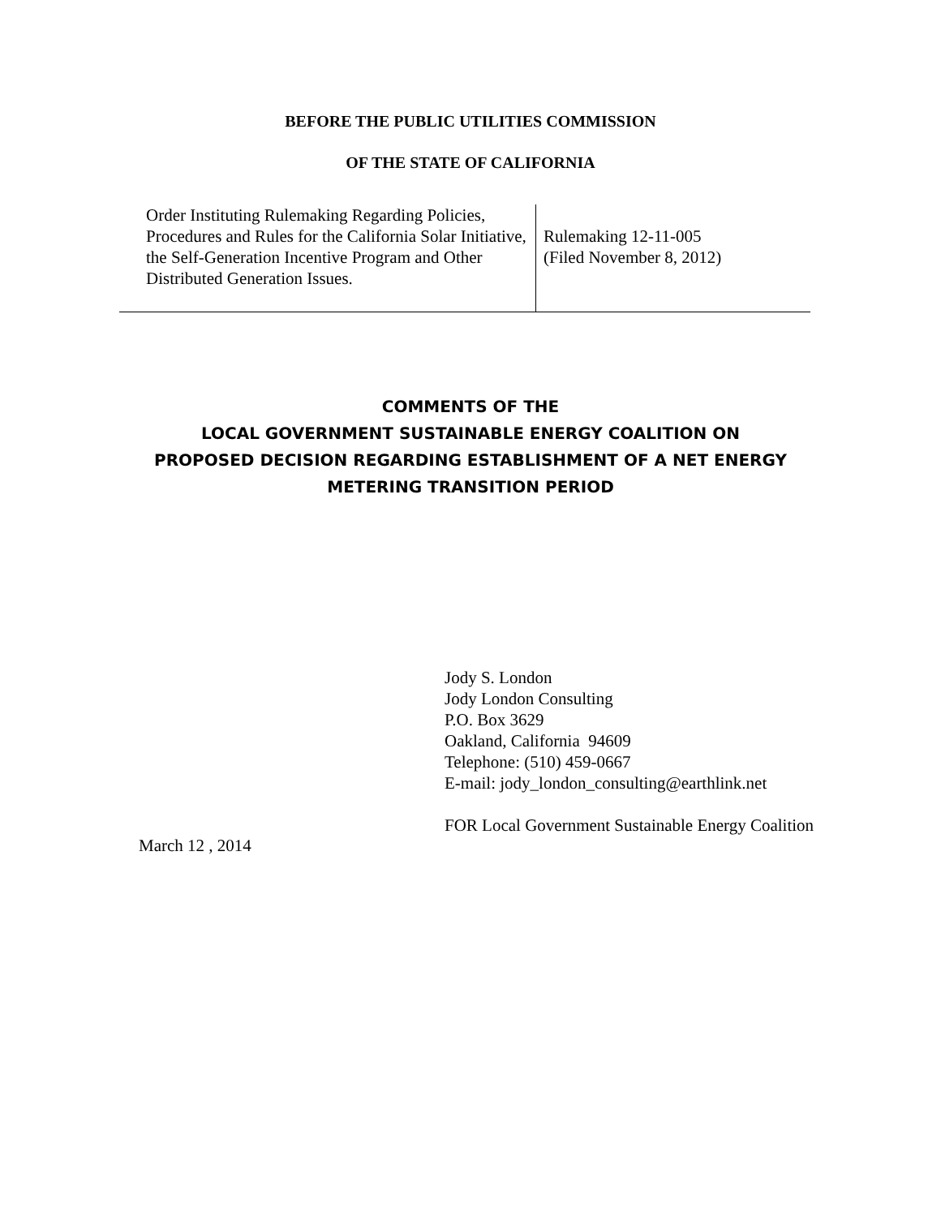BEFORE THE PUBLIC UTILITIES COMMISSION
OF THE STATE OF CALIFORNIA
| Order Instituting Rulemaking Regarding Policies, Procedures and Rules for the California Solar Initiative, the Self-Generation Incentive Program and Other Distributed Generation Issues. | Rulemaking 12-11-005 (Filed November 8, 2012) |
COMMENTS OF THE
LOCAL GOVERNMENT SUSTAINABLE ENERGY COALITION ON
PROPOSED DECISION REGARDING ESTABLISHMENT OF A NET ENERGY
METERING TRANSITION PERIOD
Jody S. London
Jody London Consulting
P.O. Box 3629
Oakland, California 94609
Telephone: (510) 459-0667
E-mail: jody_london_consulting@earthlink.net
FOR Local Government Sustainable Energy Coalition
March 12 , 2014